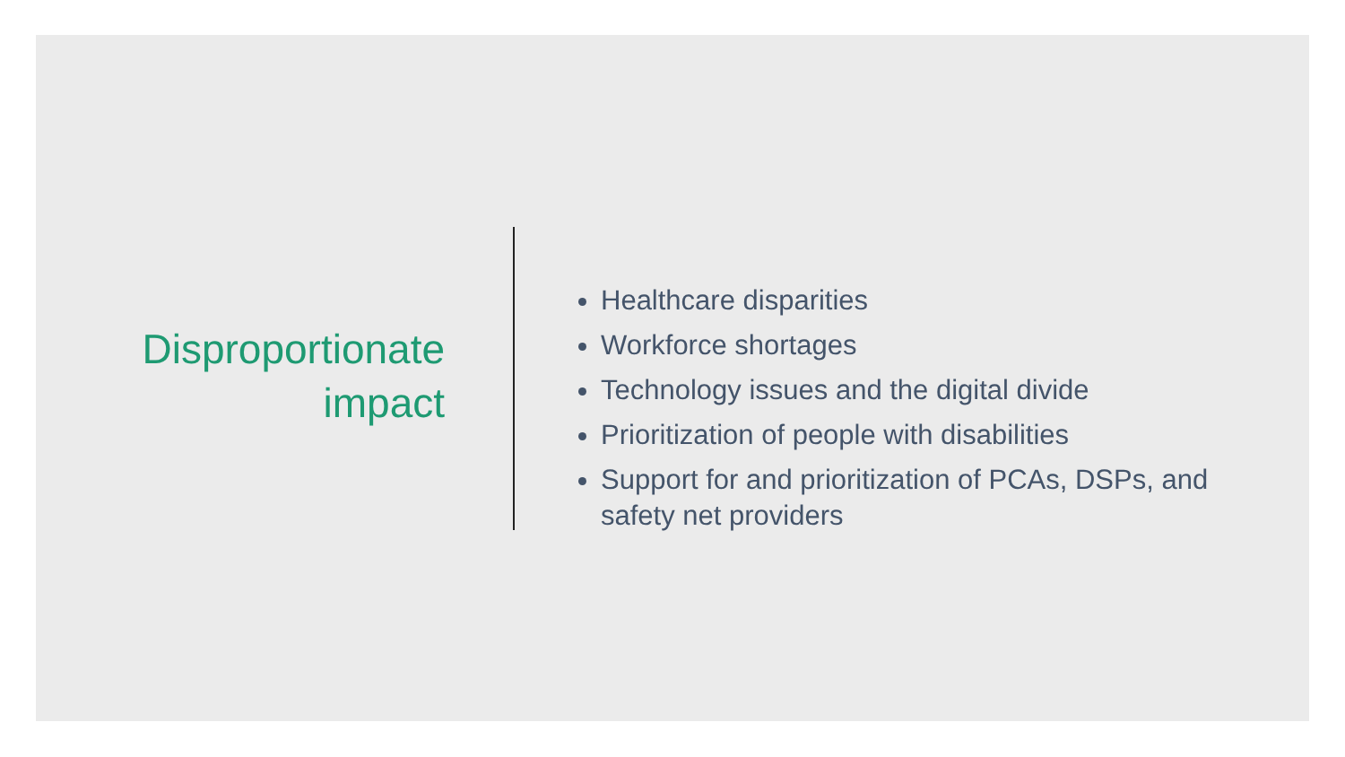Disproportionate impact
Healthcare disparities
Workforce shortages
Technology issues and the digital divide
Prioritization of people with disabilities
Support for and prioritization of PCAs, DSPs, and safety net providers